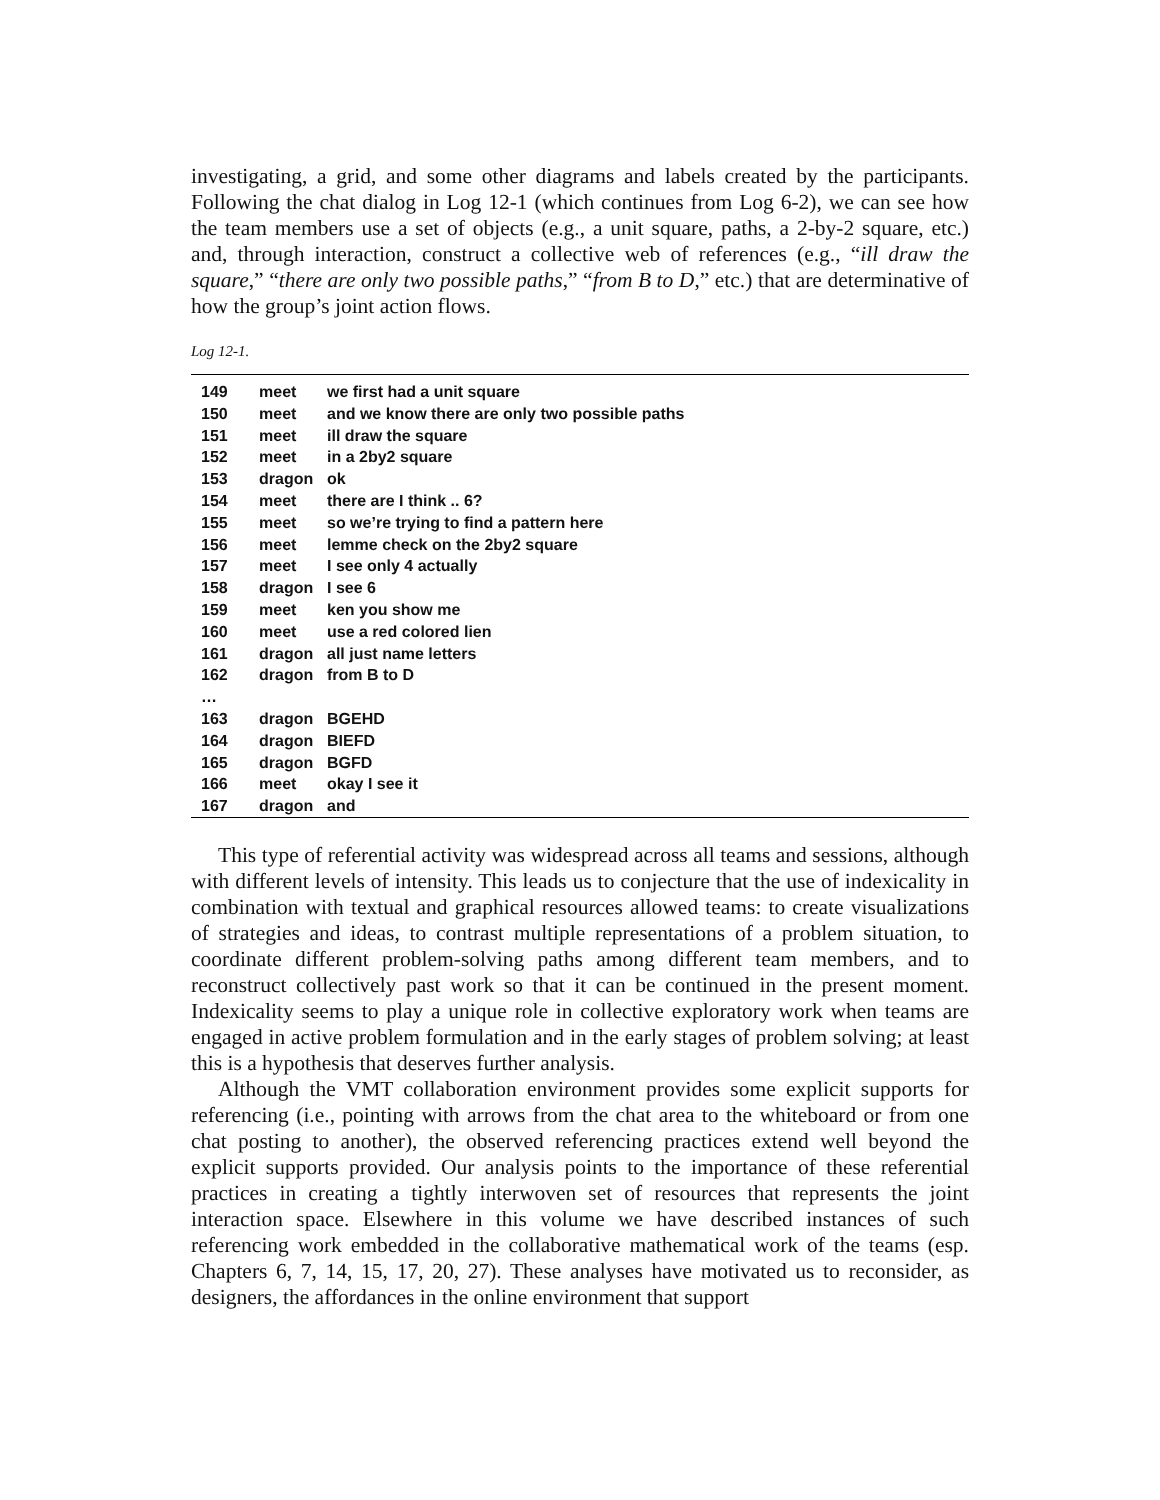investigating, a grid, and some other diagrams and labels created by the participants. Following the chat dialog in Log 12-1 (which continues from Log 6-2), we can see how the team members use a set of objects (e.g., a unit square, paths, a 2-by-2 square, etc.) and, through interaction, construct a collective web of references (e.g., “ill draw the square,” “there are only two possible paths,” “from B to D,” etc.) that are determinative of how the group’s joint action flows.
Log 12-1.
| 149 | meet | we first had a unit square |
| 150 | meet | and we know there are only two possible paths |
| 151 | meet | ill draw the square |
| 152 | meet | in a 2by2 square |
| 153 | dragon | ok |
| 154 | meet | there are I think .. 6? |
| 155 | meet | so we’re trying to find a pattern here |
| 156 | meet | lemme check on the 2by2 square |
| 157 | meet | I see only 4 actually |
| 158 | dragon | I see 6 |
| 159 | meet | ken you show me |
| 160 | meet | use a red colored lien |
| 161 | dragon | all just name letters |
| 162 | dragon | from B to D |
| … | | |
| 163 | dragon | BGEHD |
| 164 | dragon | BIEFD |
| 165 | dragon | BGFD |
| 166 | meet | okay I see it |
| 167 | dragon | and |
This type of referential activity was widespread across all teams and sessions, although with different levels of intensity. This leads us to conjecture that the use of indexicality in combination with textual and graphical resources allowed teams: to create visualizations of strategies and ideas, to contrast multiple representations of a problem situation, to coordinate different problem-solving paths among different team members, and to reconstruct collectively past work so that it can be continued in the present moment. Indexicality seems to play a unique role in collective exploratory work when teams are engaged in active problem formulation and in the early stages of problem solving; at least this is a hypothesis that deserves further analysis.
Although the VMT collaboration environment provides some explicit supports for referencing (i.e., pointing with arrows from the chat area to the whiteboard or from one chat posting to another), the observed referencing practices extend well beyond the explicit supports provided. Our analysis points to the importance of these referential practices in creating a tightly interwoven set of resources that represents the joint interaction space. Elsewhere in this volume we have described instances of such referencing work embedded in the collaborative mathematical work of the teams (esp. Chapters 6, 7, 14, 15, 17, 20, 27). These analyses have motivated us to reconsider, as designers, the affordances in the online environment that support